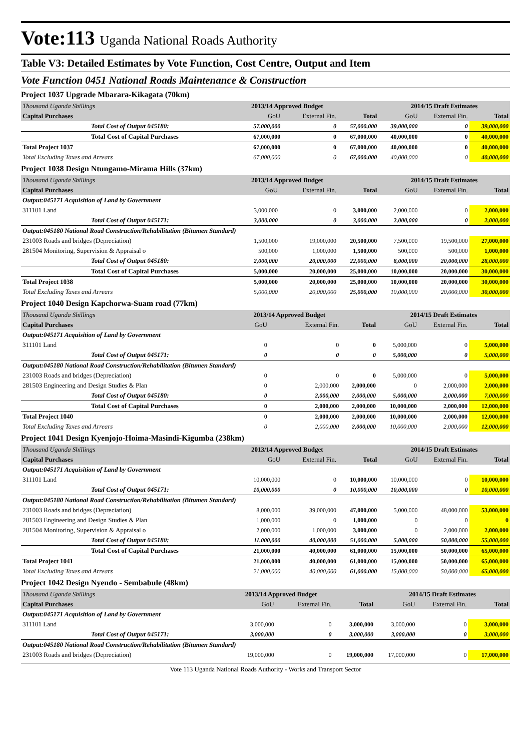Vote:113 Uganda National Roads Authority
Table V3: Detailed Estimates by Vote Function, Cost Centre, Output and Item
Vote Function 0451 National Roads Maintenance & Construction
Project 1037 Upgrade Mbarara-Kikagata (70km)
| Thousand Uganda Shillings | 2013/14 Approved Budget | | | 2014/15 Draft Estimates | | |
| Capital Purchases | GoU | External Fin. | Total | GoU | External Fin. | Total |
| Total Cost of Output 045180: | 57,000,000 | 0 | 57,000,000 | 39,000,000 | 0 | 39,000,000 |
| Total Cost of Capital Purchases | 67,000,000 | 0 | 67,000,000 | 40,000,000 | 0 | 40,000,000 |
| Total Project 1037 | 67,000,000 | 0 | 67,000,000 | 40,000,000 | 0 | 40,000,000 |
| Total Excluding Taxes and Arrears | 67,000,000 | 0 | 67,000,000 | 40,000,000 | 0 | 40,000,000 |
Project 1038 Design Ntungamo-Mirama Hills (37km)
| Thousand Uganda Shillings | 2013/14 Approved Budget | | | 2014/15 Draft Estimates | | |
| Capital Purchases | GoU | External Fin. | Total | GoU | External Fin. | Total |
| Output:045171 Acquisition of Land by Government | | | | | | |
| 311101 Land | 3,000,000 | 0 | 3,000,000 | 2,000,000 | 0 | 2,000,000 |
| Total Cost of Output 045171: | 3,000,000 | 0 | 3,000,000 | 2,000,000 | 0 | 2,000,000 |
| Output:045180 National Road Construction/Rehabilitation (Bitumen Standard) | | | | | | |
| 231003 Roads and bridges (Depreciation) | 1,500,000 | 19,000,000 | 20,500,000 | 7,500,000 | 19,500,000 | 27,000,000 |
| 281504 Monitoring, Supervision & Appraisal o | 500,000 | 1,000,000 | 1,500,000 | 500,000 | 500,000 | 1,000,000 |
| Total Cost of Output 045180: | 2,000,000 | 20,000,000 | 22,000,000 | 8,000,000 | 20,000,000 | 28,000,000 |
| Total Cost of Capital Purchases | 5,000,000 | 20,000,000 | 25,000,000 | 10,000,000 | 20,000,000 | 30,000,000 |
| Total Project 1038 | 5,000,000 | 20,000,000 | 25,000,000 | 10,000,000 | 20,000,000 | 30,000,000 |
| Total Excluding Taxes and Arrears | 5,000,000 | 20,000,000 | 25,000,000 | 10,000,000 | 20,000,000 | 30,000,000 |
Project 1040 Design Kapchorwa-Suam road (77km)
| Thousand Uganda Shillings | 2013/14 Approved Budget | | | 2014/15 Draft Estimates | | |
| Capital Purchases | GoU | External Fin. | Total | GoU | External Fin. | Total |
| Output:045171 Acquisition of Land by Government | | | | | | |
| 311101 Land | 0 | 0 | 0 | 5,000,000 | 0 | 5,000,000 |
| Total Cost of Output 045171: | 0 | 0 | 0 | 5,000,000 | 0 | 5,000,000 |
| Output:045180 National Road Construction/Rehabilitation (Bitumen Standard) | | | | | | |
| 231003 Roads and bridges (Depreciation) | 0 | 0 | 0 | 5,000,000 | 0 | 5,000,000 |
| 281503 Engineering and Design Studies & Plan | 0 | 2,000,000 | 2,000,000 | 0 | 2,000,000 | 2,000,000 |
| Total Cost of Output 045180: | 0 | 2,000,000 | 2,000,000 | 5,000,000 | 2,000,000 | 7,000,000 |
| Total Cost of Capital Purchases | 0 | 2,000,000 | 2,000,000 | 10,000,000 | 2,000,000 | 12,000,000 |
| Total Project 1040 | 0 | 2,000,000 | 2,000,000 | 10,000,000 | 2,000,000 | 12,000,000 |
| Total Excluding Taxes and Arrears | 0 | 2,000,000 | 2,000,000 | 10,000,000 | 2,000,000 | 12,000,000 |
Project 1041 Design Kyenjojo-Hoima-Masindi-Kigumba (238km)
| Thousand Uganda Shillings | 2013/14 Approved Budget | | | 2014/15 Draft Estimates | | |
| Capital Purchases | GoU | External Fin. | Total | GoU | External Fin. | Total |
| Output:045171 Acquisition of Land by Government | | | | | | |
| 311101 Land | 10,000,000 | 0 | 10,000,000 | 10,000,000 | 0 | 10,000,000 |
| Total Cost of Output 045171: | 10,000,000 | 0 | 10,000,000 | 10,000,000 | 0 | 10,000,000 |
| Output:045180 National Road Construction/Rehabilitation (Bitumen Standard) | | | | | | |
| 231003 Roads and bridges (Depreciation) | 8,000,000 | 39,000,000 | 47,000,000 | 5,000,000 | 48,000,000 | 53,000,000 |
| 281503 Engineering and Design Studies & Plan | 1,000,000 | 0 | 1,000,000 | 0 | 0 | 0 |
| 281504 Monitoring, Supervision & Appraisal o | 2,000,000 | 1,000,000 | 3,000,000 | 0 | 2,000,000 | 2,000,000 |
| Total Cost of Output 045180: | 11,000,000 | 40,000,000 | 51,000,000 | 5,000,000 | 50,000,000 | 55,000,000 |
| Total Cost of Capital Purchases | 21,000,000 | 40,000,000 | 61,000,000 | 15,000,000 | 50,000,000 | 65,000,000 |
| Total Project 1041 | 21,000,000 | 40,000,000 | 61,000,000 | 15,000,000 | 50,000,000 | 65,000,000 |
| Total Excluding Taxes and Arrears | 21,000,000 | 40,000,000 | 61,000,000 | 15,000,000 | 50,000,000 | 65,000,000 |
Project 1042 Design Nyendo - Sembabule (48km)
| Thousand Uganda Shillings | 2013/14 Approved Budget | | | 2014/15 Draft Estimates | | |
| Capital Purchases | GoU | External Fin. | Total | GoU | External Fin. | Total |
| Output:045171 Acquisition of Land by Government | | | | | | |
| 311101 Land | 3,000,000 | 0 | 3,000,000 | 3,000,000 | 0 | 3,000,000 |
| Total Cost of Output 045171: | 3,000,000 | 0 | 3,000,000 | 3,000,000 | 0 | 3,000,000 |
| Output:045180 National Road Construction/Rehabilitation (Bitumen Standard) | | | | | | |
| 231003 Roads and bridges (Depreciation) | 19,000,000 | 0 | 19,000,000 | 17,000,000 | 0 | 17,000,000 |
Vote 113 Uganda National Roads Authority - Works and Transport Sector